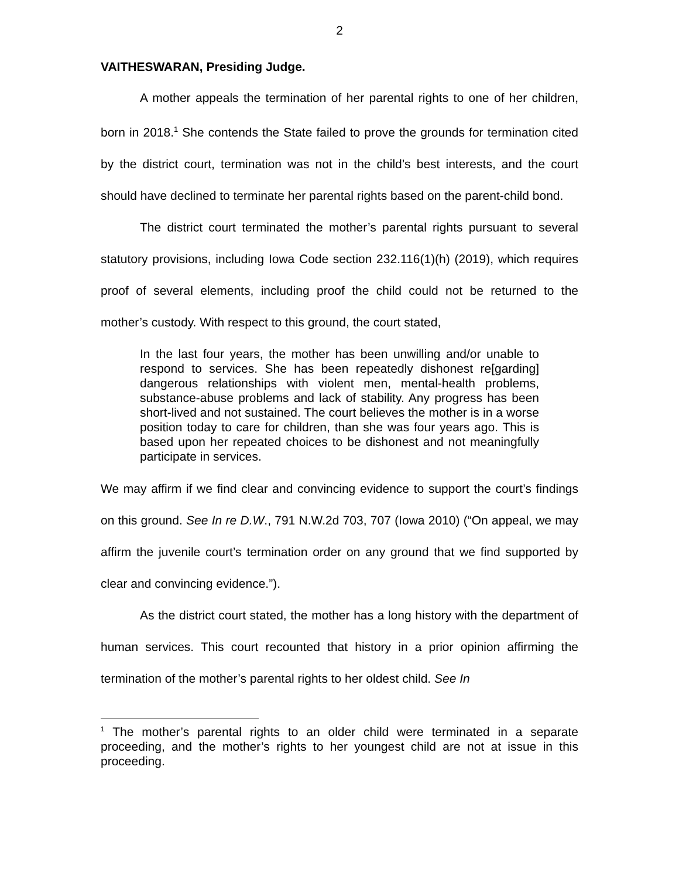2
VAITHESWARAN, Presiding Judge.
A mother appeals the termination of her parental rights to one of her children, born in 2018.<sup>1</sup> She contends the State failed to prove the grounds for termination cited by the district court, termination was not in the child’s best interests, and the court should have declined to terminate her parental rights based on the parent-child bond.
The district court terminated the mother’s parental rights pursuant to several statutory provisions, including Iowa Code section 232.116(1)(h) (2019), which requires proof of several elements, including proof the child could not be returned to the mother’s custody. With respect to this ground, the court stated,
In the last four years, the mother has been unwilling and/or unable to respond to services. She has been repeatedly dishonest re[garding] dangerous relationships with violent men, mental-health problems, substance-abuse problems and lack of stability. Any progress has been short-lived and not sustained. The court believes the mother is in a worse position today to care for children, than she was four years ago. This is based upon her repeated choices to be dishonest and not meaningfully participate in services.
We may affirm if we find clear and convincing evidence to support the court’s findings on this ground. See In re D.W., 791 N.W.2d 703, 707 (Iowa 2010) (“On appeal, we may affirm the juvenile court’s termination order on any ground that we find supported by clear and convincing evidence.”).
As the district court stated, the mother has a long history with the department of human services. This court recounted that history in a prior opinion affirming the termination of the mother’s parental rights to her oldest child. See In
<sup>1</sup> The mother’s parental rights to an older child were terminated in a separate proceeding, and the mother’s rights to her youngest child are not at issue in this proceeding.